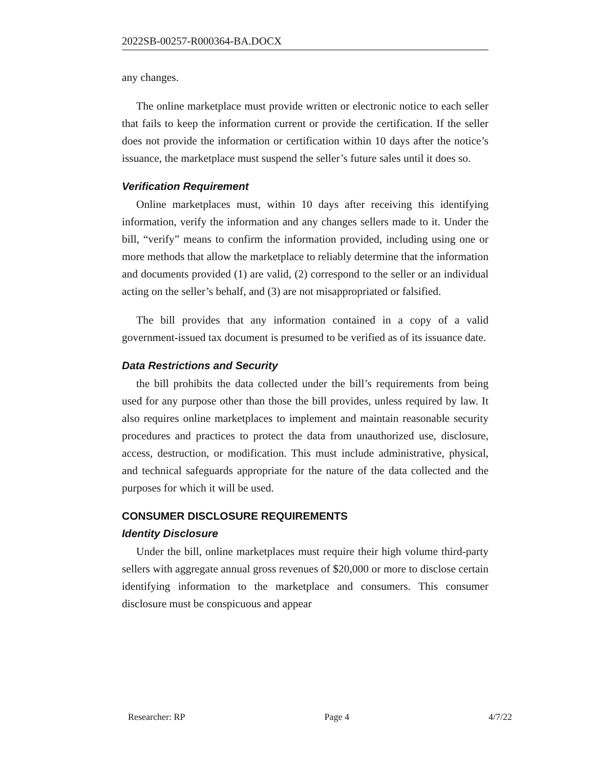2022SB-00257-R000364-BA.DOCX
any changes.
The online marketplace must provide written or electronic notice to each seller that fails to keep the information current or provide the certification. If the seller does not provide the information or certification within 10 days after the notice’s issuance, the marketplace must suspend the seller’s future sales until it does so.
Verification Requirement
Online marketplaces must, within 10 days after receiving this identifying information, verify the information and any changes sellers made to it. Under the bill, “verify” means to confirm the information provided, including using one or more methods that allow the marketplace to reliably determine that the information and documents provided (1) are valid, (2) correspond to the seller or an individual acting on the seller’s behalf, and (3) are not misappropriated or falsified.
The bill provides that any information contained in a copy of a valid government-issued tax document is presumed to be verified as of its issuance date.
Data Restrictions and Security
the bill prohibits the data collected under the bill’s requirements from being used for any purpose other than those the bill provides, unless required by law. It also requires online marketplaces to implement and maintain reasonable security procedures and practices to protect the data from unauthorized use, disclosure, access, destruction, or modification. This must include administrative, physical, and technical safeguards appropriate for the nature of the data collected and the purposes for which it will be used.
CONSUMER DISCLOSURE REQUIREMENTS
Identity Disclosure
Under the bill, online marketplaces must require their high volume third-party sellers with aggregate annual gross revenues of $20,000 or more to disclose certain identifying information to the marketplace and consumers. This consumer disclosure must be conspicuous and appear
Researcher: RP Page 4 4/7/22